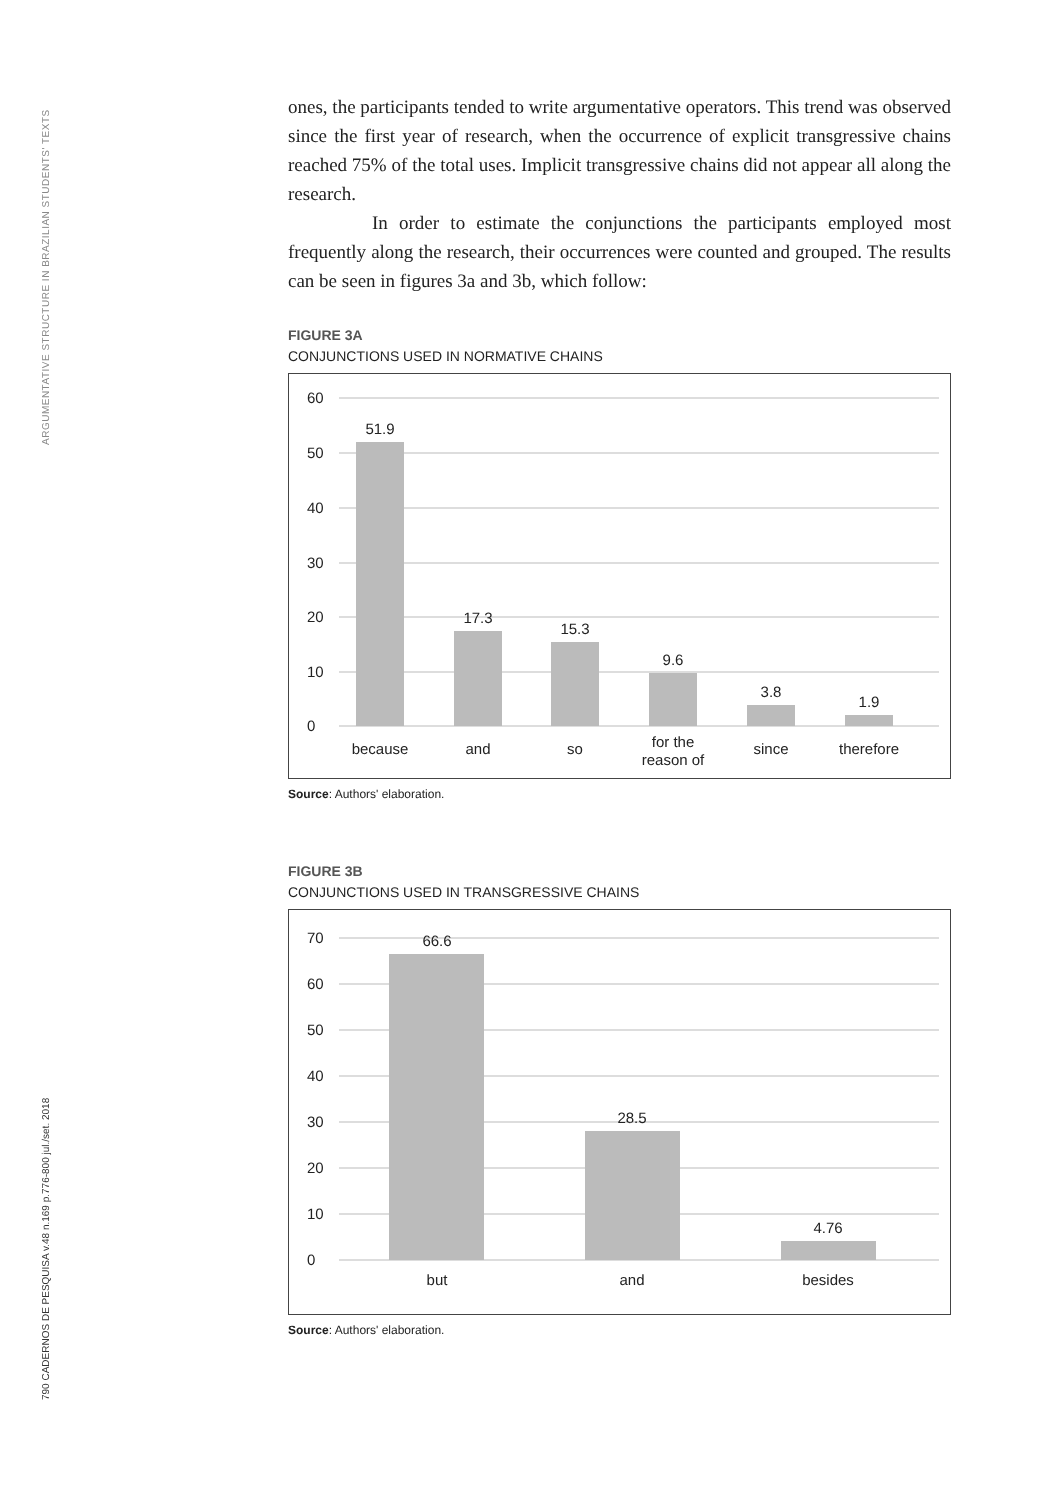ARGUMENTATIVE STRUCTURE IN BRAZILIAN STUDENTS' TEXTS
790 CADERNOS DE PESQUISA v.48 n.169 p.776-800 jul./set. 2018
ones, the participants tended to write argumentative operators. This trend was observed since the first year of research, when the occurrence of explicit transgressive chains reached 75% of the total uses. Implicit transgressive chains did not appear all along the research.
In order to estimate the conjunctions the participants employed most frequently along the research, their occurrences were counted and grouped. The results can be seen in figures 3a and 3b, which follow:
FIGURE 3A
CONJUNCTIONS USED IN NORMATIVE CHAINS
60
50
40
30
20
10
0
51.9
17.3
15.3
9.6
3.8
1.9
because
and
so
for the
reason of
since
therefore
Source: Authors' elaboration.
FIGURE 3B
CONJUNCTIONS USED IN TRANSGRESSIVE CHAINS
70
60
50
40
30
20
10
0
66.6
28.5
4.76
but
and
besides
Source: Authors' elaboration.